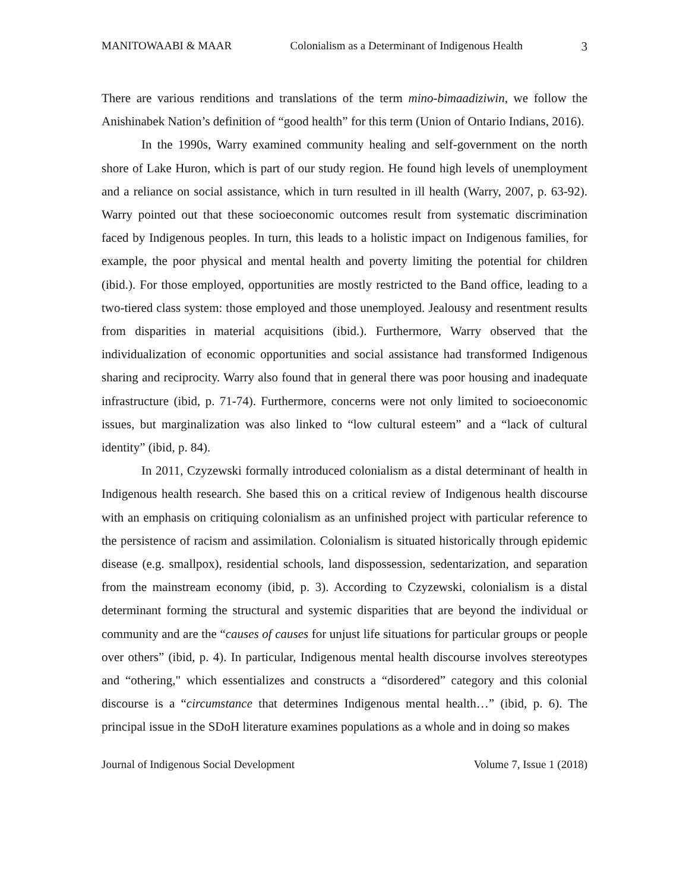MANITOWAABI & MAAR Colonialism as a Determinant of Indigenous Health 3
There are various renditions and translations of the term mino-bimaadiziwin, we follow the Anishinabek Nation’s definition of “good health” for this term (Union of Ontario Indians, 2016).
In the 1990s, Warry examined community healing and self-government on the north shore of Lake Huron, which is part of our study region. He found high levels of unemployment and a reliance on social assistance, which in turn resulted in ill health (Warry, 2007, p. 63-92). Warry pointed out that these socioeconomic outcomes result from systematic discrimination faced by Indigenous peoples. In turn, this leads to a holistic impact on Indigenous families, for example, the poor physical and mental health and poverty limiting the potential for children (ibid.). For those employed, opportunities are mostly restricted to the Band office, leading to a two-tiered class system: those employed and those unemployed. Jealousy and resentment results from disparities in material acquisitions (ibid.). Furthermore, Warry observed that the individualization of economic opportunities and social assistance had transformed Indigenous sharing and reciprocity. Warry also found that in general there was poor housing and inadequate infrastructure (ibid, p. 71-74). Furthermore, concerns were not only limited to socioeconomic issues, but marginalization was also linked to “low cultural esteem” and a “lack of cultural identity” (ibid, p. 84).
In 2011, Czyzewski formally introduced colonialism as a distal determinant of health in Indigenous health research. She based this on a critical review of Indigenous health discourse with an emphasis on critiquing colonialism as an unfinished project with particular reference to the persistence of racism and assimilation. Colonialism is situated historically through epidemic disease (e.g. smallpox), residential schools, land dispossession, sedentarization, and separation from the mainstream economy (ibid, p. 3). According to Czyzewski, colonialism is a distal determinant forming the structural and systemic disparities that are beyond the individual or community and are the “causes of causes for unjust life situations for particular groups or people over others” (ibid, p. 4). In particular, Indigenous mental health discourse involves stereotypes and “othering," which essentializes and constructs a “disordered” category and this colonial discourse is a “circumstance that determines Indigenous mental health…” (ibid, p. 6). The principal issue in the SDoH literature examines populations as a whole and in doing so makes
Journal of Indigenous Social Development Volume 7, Issue 1 (2018)